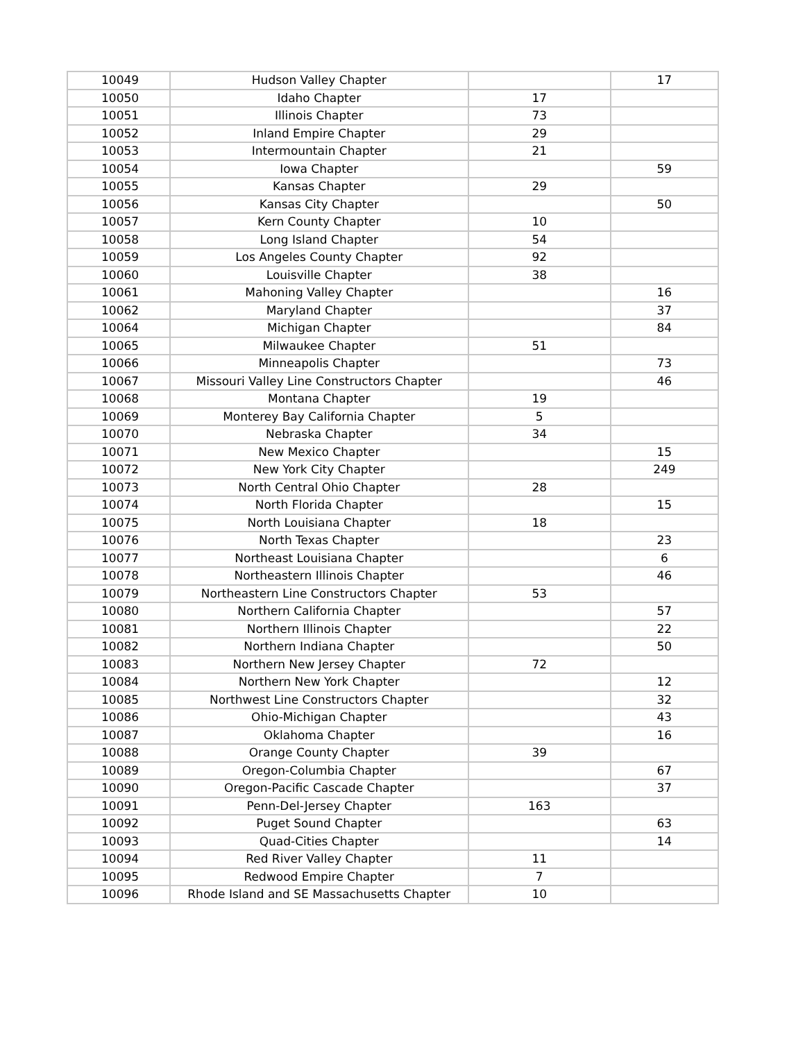| 10049 | Hudson Valley Chapter | | 17 |
| 10050 | Idaho Chapter | 17 | |
| 10051 | Illinois Chapter | 73 | |
| 10052 | Inland Empire Chapter | 29 | |
| 10053 | Intermountain Chapter | 21 | |
| 10054 | Iowa Chapter | | 59 |
| 10055 | Kansas Chapter | 29 | |
| 10056 | Kansas City Chapter | | 50 |
| 10057 | Kern County Chapter | 10 | |
| 10058 | Long Island Chapter | 54 | |
| 10059 | Los Angeles County Chapter | 92 | |
| 10060 | Louisville Chapter | 38 | |
| 10061 | Mahoning Valley Chapter | | 16 |
| 10062 | Maryland Chapter | | 37 |
| 10064 | Michigan Chapter | | 84 |
| 10065 | Milwaukee Chapter | 51 | |
| 10066 | Minneapolis Chapter | | 73 |
| 10067 | Missouri Valley Line Constructors Chapter | | 46 |
| 10068 | Montana Chapter | 19 | |
| 10069 | Monterey Bay California Chapter | 5 | |
| 10070 | Nebraska Chapter | 34 | |
| 10071 | New Mexico Chapter | | 15 |
| 10072 | New York City Chapter | | 249 |
| 10073 | North Central Ohio Chapter | 28 | |
| 10074 | North Florida Chapter | | 15 |
| 10075 | North Louisiana Chapter | 18 | |
| 10076 | North Texas Chapter | | 23 |
| 10077 | Northeast Louisiana Chapter | | 6 |
| 10078 | Northeastern Illinois Chapter | | 46 |
| 10079 | Northeastern Line Constructors Chapter | 53 | |
| 10080 | Northern California Chapter | | 57 |
| 10081 | Northern Illinois Chapter | | 22 |
| 10082 | Northern Indiana Chapter | | 50 |
| 10083 | Northern New Jersey Chapter | 72 | |
| 10084 | Northern New York Chapter | | 12 |
| 10085 | Northwest Line Constructors Chapter | | 32 |
| 10086 | Ohio-Michigan Chapter | | 43 |
| 10087 | Oklahoma Chapter | | 16 |
| 10088 | Orange County Chapter | 39 | |
| 10089 | Oregon-Columbia Chapter | | 67 |
| 10090 | Oregon-Pacific Cascade Chapter | | 37 |
| 10091 | Penn-Del-Jersey Chapter | 163 | |
| 10092 | Puget Sound Chapter | | 63 |
| 10093 | Quad-Cities Chapter | | 14 |
| 10094 | Red River Valley Chapter | 11 | |
| 10095 | Redwood Empire Chapter | 7 | |
| 10096 | Rhode Island and SE Massachusetts Chapter | 10 | |